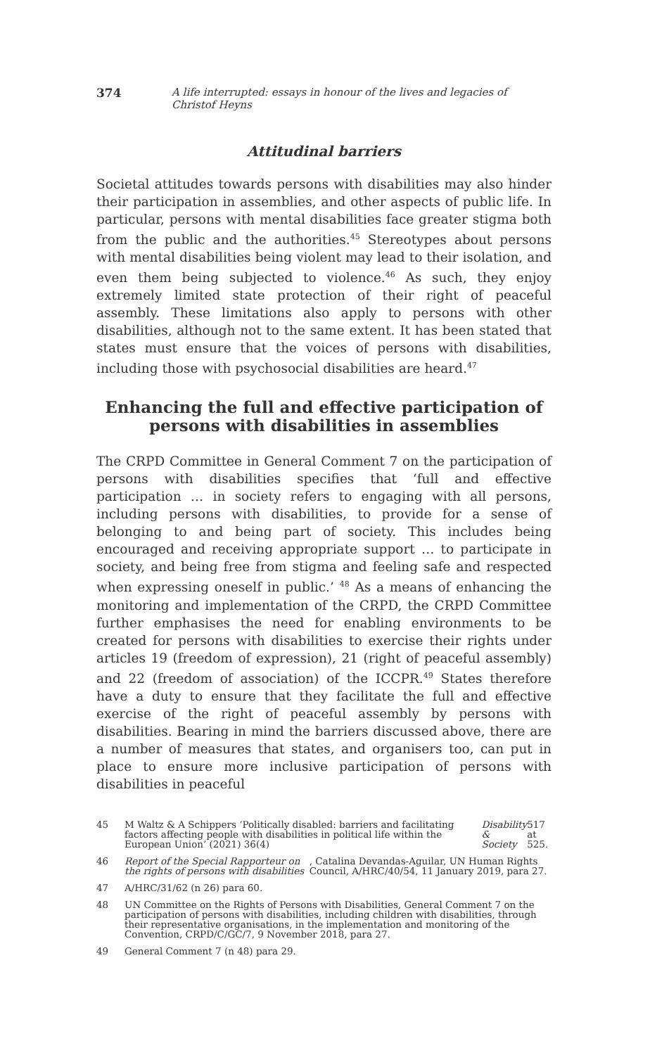374 A life interrupted: essays in honour of the lives and legacies of Christof Heyns
Attitudinal barriers
Societal attitudes towards persons with disabilities may also hinder their participation in assemblies, and other aspects of public life. In particular, persons with mental disabilities face greater stigma both from the public and the authorities.<sup>45</sup> Stereotypes about persons with mental disabilities being violent may lead to their isolation, and even them being subjected to violence.<sup>46</sup> As such, they enjoy extremely limited state protection of their right of peaceful assembly. These limitations also apply to persons with other disabilities, although not to the same extent. It has been stated that states must ensure that the voices of persons with disabilities, including those with psychosocial disabilities are heard.<sup>47</sup>
Enhancing the full and effective participation of persons with disabilities in assemblies
The CRPD Committee in General Comment 7 on the participation of persons with disabilities specifies that ‘full and effective participation … in society refers to engaging with all persons, including persons with disabilities, to provide for a sense of belonging to and being part of society. This includes being encouraged and receiving appropriate support … to participate in society, and being free from stigma and feeling safe and respected when expressing oneself in public.’ <sup>48</sup> As a means of enhancing the monitoring and implementation of the CRPD, the CRPD Committee further emphasises the need for enabling environments to be created for persons with disabilities to exercise their rights under articles 19 (freedom of expression), 21 (right of peaceful assembly) and 22 (freedom of association) of the ICCPR.<sup>49</sup> States therefore have a duty to ensure that they facilitate the full and effective exercise of the right of peaceful assembly by persons with disabilities. Bearing in mind the barriers discussed above, there are a number of measures that states, and organisers too, can put in place to ensure more inclusive participation of persons with disabilities in peaceful
45 M Waltz & A Schippers ‘Politically disabled: barriers and facilitating factors affecting people with disabilities in political life within the European Union’ (2021) 36(4) Disability & Society 517 at 525.
46 Report of the Special Rapporteur on the rights of persons with disabilities, Catalina Devandas-Aguilar, UN Human Rights Council, A/HRC/40/54, 11 January 2019, para 27.
47 A/HRC/31/62 (n 26) para 60.
48 UN Committee on the Rights of Persons with Disabilities, General Comment 7 on the participation of persons with disabilities, including children with disabilities, through their representative organisations, in the implementation and monitoring of the Convention, CRPD/C/GC/7, 9 November 2018, para 27.
49 General Comment 7 (n 48) para 29.